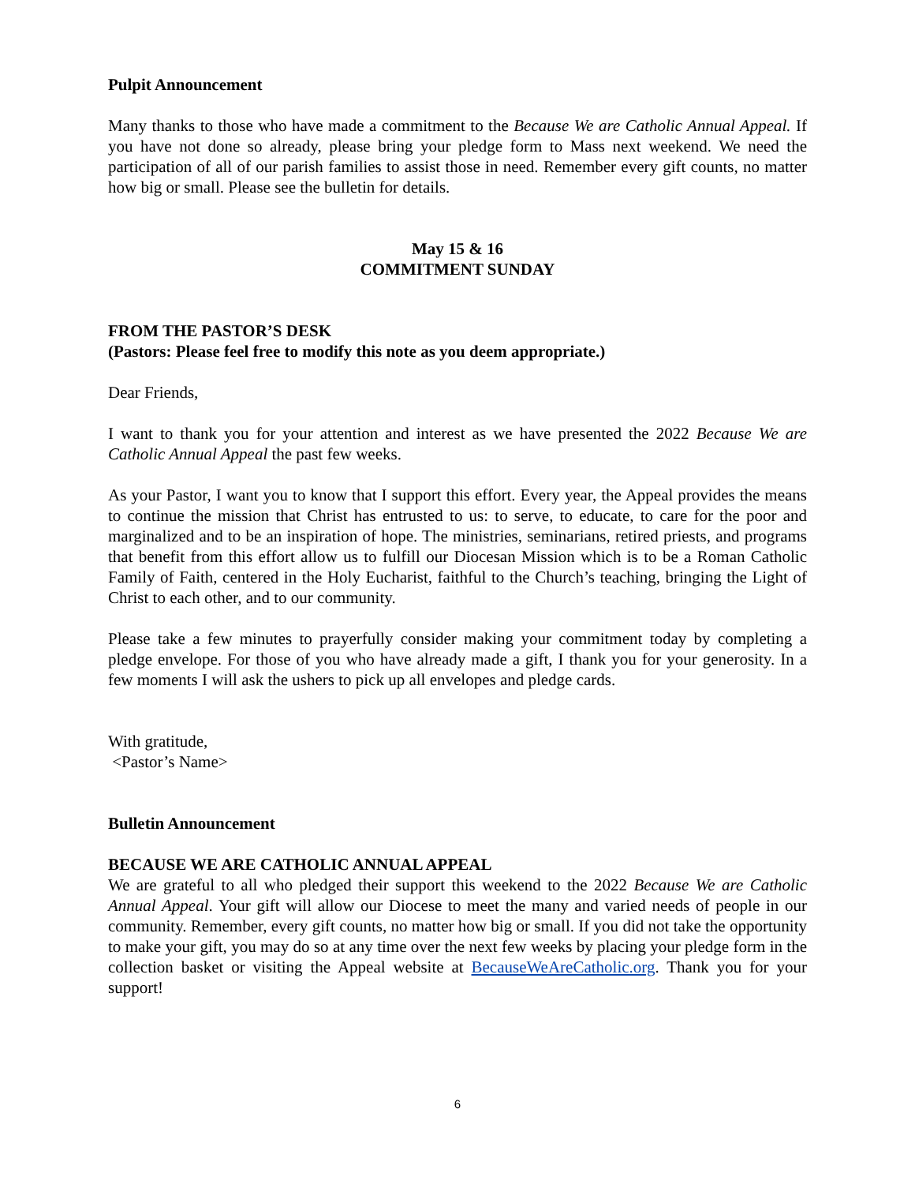Pulpit Announcement
Many thanks to those who have made a commitment to the Because We are Catholic Annual Appeal. If you have not done so already, please bring your pledge form to Mass next weekend. We need the participation of all of our parish families to assist those in need. Remember every gift counts, no matter how big or small. Please see the bulletin for details.
May 15 & 16
COMMITMENT SUNDAY
FROM THE PASTOR’S DESK
(Pastors: Please feel free to modify this note as you deem appropriate.)
Dear Friends,
I want to thank you for your attention and interest as we have presented the 2022 Because We are Catholic Annual Appeal the past few weeks.
As your Pastor, I want you to know that I support this effort. Every year, the Appeal provides the means to continue the mission that Christ has entrusted to us: to serve, to educate, to care for the poor and marginalized and to be an inspiration of hope. The ministries, seminarians, retired priests, and programs that benefit from this effort allow us to fulfill our Diocesan Mission which is to be a Roman Catholic Family of Faith, centered in the Holy Eucharist, faithful to the Church’s teaching, bringing the Light of Christ to each other, and to our community.
Please take a few minutes to prayerfully consider making your commitment today by completing a pledge envelope. For those of you who have already made a gift, I thank you for your generosity. In a few moments I will ask the ushers to pick up all envelopes and pledge cards.
With gratitude,
<Pastor’s Name>
Bulletin Announcement
BECAUSE WE ARE CATHOLIC ANNUAL APPEAL
We are grateful to all who pledged their support this weekend to the 2022 Because We are Catholic Annual Appeal. Your gift will allow our Diocese to meet the many and varied needs of people in our community. Remember, every gift counts, no matter how big or small. If you did not take the opportunity to make your gift, you may do so at any time over the next few weeks by placing your pledge form in the collection basket or visiting the Appeal website at BecauseWeAreCatholic.org. Thank you for your support!
6